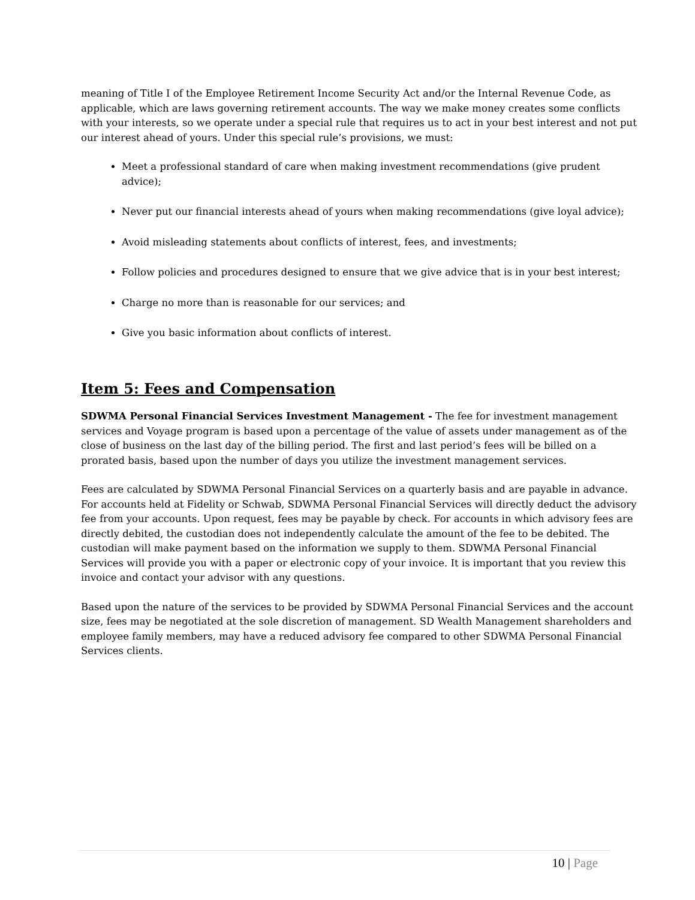meaning of Title I of the Employee Retirement Income Security Act and/or the Internal Revenue Code, as applicable, which are laws governing retirement accounts. The way we make money creates some conflicts with your interests, so we operate under a special rule that requires us to act in your best interest and not put our interest ahead of yours. Under this special rule’s provisions, we must:
Meet a professional standard of care when making investment recommendations (give prudent advice);
Never put our financial interests ahead of yours when making recommendations (give loyal advice);
Avoid misleading statements about conflicts of interest, fees, and investments;
Follow policies and procedures designed to ensure that we give advice that is in your best interest;
Charge no more than is reasonable for our services; and
Give you basic information about conflicts of interest.
Item 5: Fees and Compensation
SDWMA Personal Financial Services Investment Management - The fee for investment management services and Voyage program is based upon a percentage of the value of assets under management as of the close of business on the last day of the billing period. The first and last period’s fees will be billed on a prorated basis, based upon the number of days you utilize the investment management services.
Fees are calculated by SDWMA Personal Financial Services on a quarterly basis and are payable in advance. For accounts held at Fidelity or Schwab, SDWMA Personal Financial Services will directly deduct the advisory fee from your accounts. Upon request, fees may be payable by check. For accounts in which advisory fees are directly debited, the custodian does not independently calculate the amount of the fee to be debited. The custodian will make payment based on the information we supply to them. SDWMA Personal Financial Services will provide you with a paper or electronic copy of your invoice. It is important that you review this invoice and contact your advisor with any questions.
Based upon the nature of the services to be provided by SDWMA Personal Financial Services and the account size, fees may be negotiated at the sole discretion of management. SD Wealth Management shareholders and employee family members, may have a reduced advisory fee compared to other SDWMA Personal Financial Services clients.
10 | Page